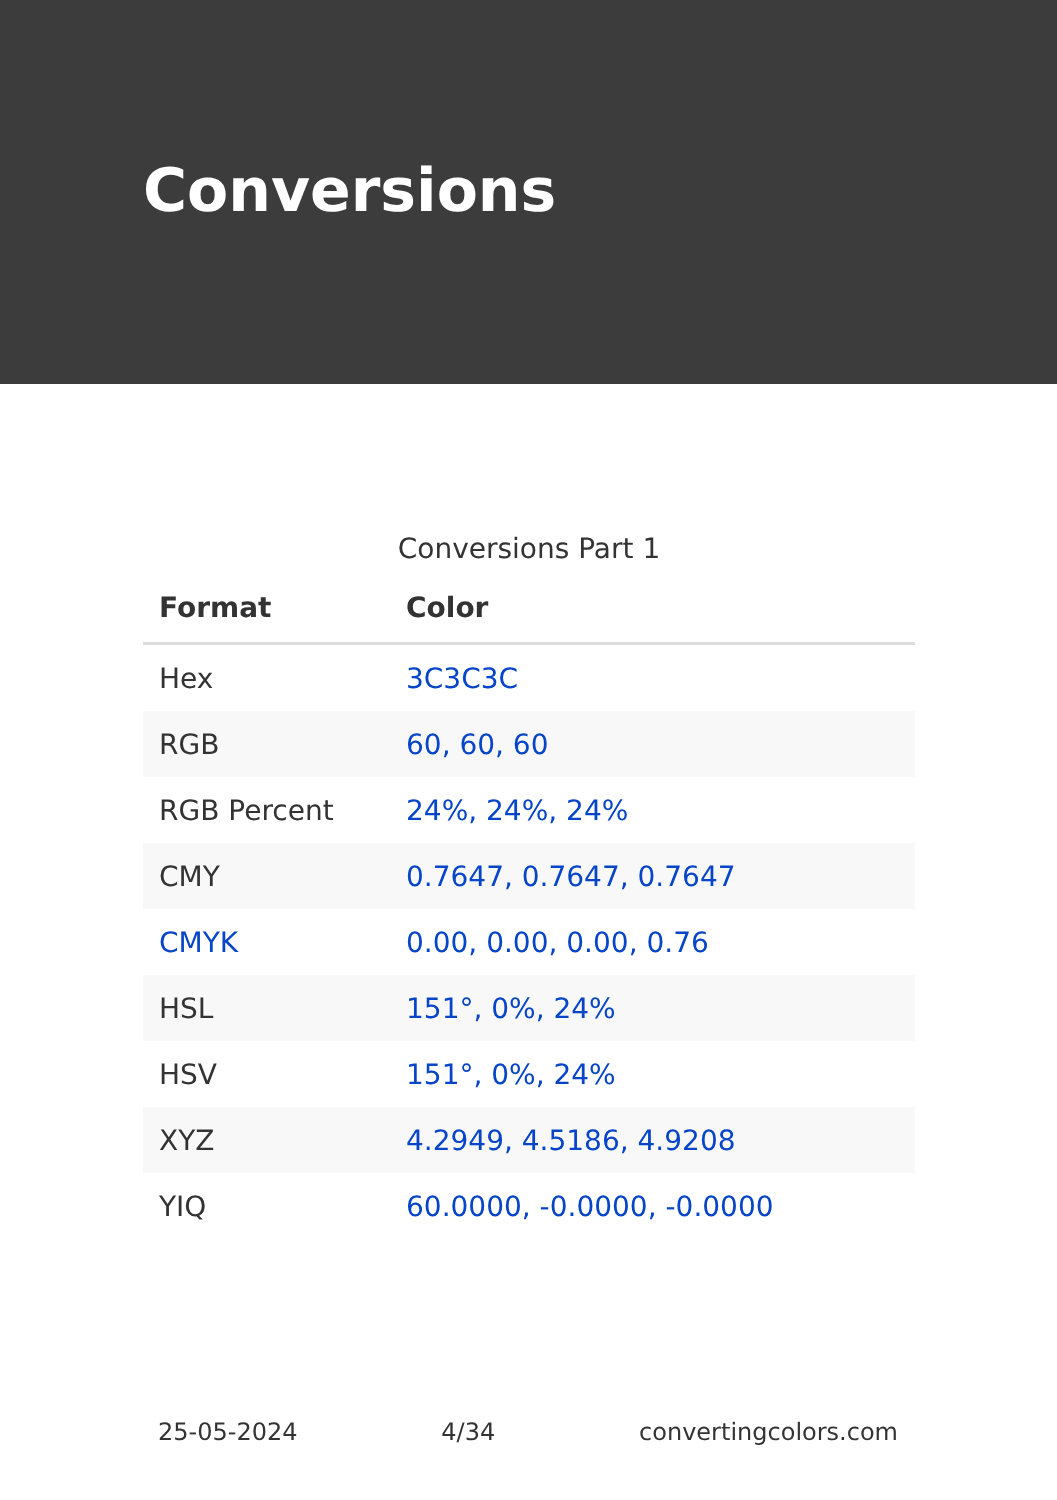Conversions
Conversions Part 1
| Format | Color |
| --- | --- |
| Hex | 3C3C3C |
| RGB | 60, 60, 60 |
| RGB Percent | 24%, 24%, 24% |
| CMY | 0.7647, 0.7647, 0.7647 |
| CMYK | 0.00, 0.00, 0.00, 0.76 |
| HSL | 151°, 0%, 24% |
| HSV | 151°, 0%, 24% |
| XYZ | 4.2949, 4.5186, 4.9208 |
| YIQ | 60.0000, -0.0000, -0.0000 |
25-05-2024 4/34 convertingcolors.com